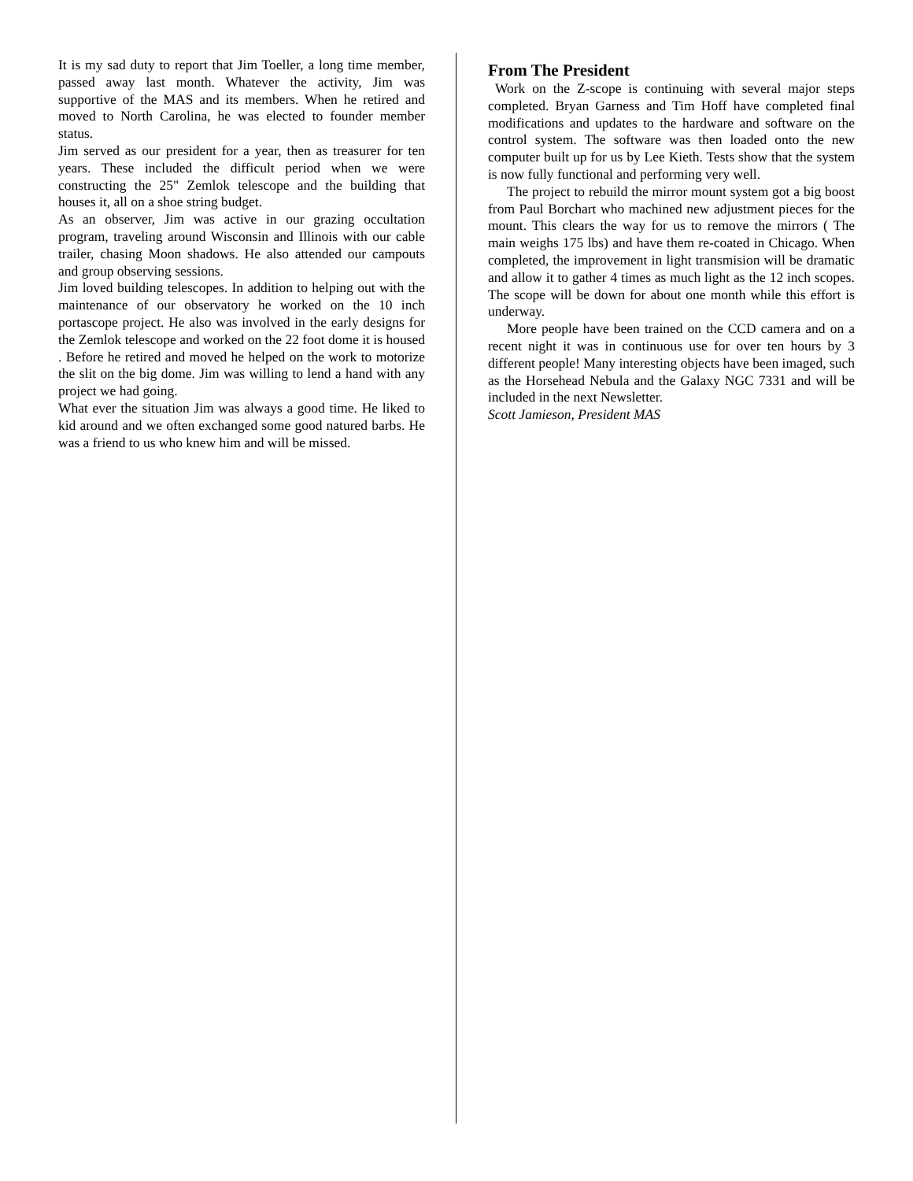It is my sad duty to report that Jim Toeller, a long time member, passed away last month. Whatever the activity, Jim was supportive of the MAS and its members. When he retired and moved to North Carolina, he was elected to founder member status.
Jim served as our president for a year, then as treasurer for ten years. These included the difficult period when we were constructing the 25" Zemlok telescope and the building that houses it, all on a shoe string budget.
As an observer, Jim was active in our grazing occultation program, traveling around Wisconsin and Illinois with our cable trailer, chasing Moon shadows. He also attended our campouts and group observing sessions.
Jim loved building telescopes. In addition to helping out with the maintenance of our observatory he worked on the 10 inch portascope project. He also was involved in the early designs for the Zemlok telescope and worked on the 22 foot dome it is housed . Before he retired and moved he helped on the work to motorize the slit on the big dome. Jim was willing to lend a hand with any project we had going.
What ever the situation Jim was always a good time. He liked to kid around and we often exchanged some good natured barbs. He was a friend to us who knew him and will be missed.
From The President
Work on the Z-scope is continuing with several major steps completed. Bryan Garness and Tim Hoff have completed final modifications and updates to the hardware and software on the control system. The software was then loaded onto the new computer built up for us by Lee Kieth. Tests show that the system is now fully functional and performing very well.
The project to rebuild the mirror mount system got a big boost from Paul Borchart who machined new adjustment pieces for the mount. This clears the way for us to remove the mirrors ( The main weighs 175 lbs) and have them re-coated in Chicago. When completed, the improvement in light transmision will be dramatic and allow it to gather 4 times as much light as the 12 inch scopes. The scope will be down for about one month while this effort is underway.
More people have been trained on the CCD camera and on a recent night it was in continuous use for over ten hours by 3 different people! Many interesting objects have been imaged, such as the Horsehead Nebula and the Galaxy NGC 7331 and will be included in the next Newsletter.
Scott Jamieson, President MAS